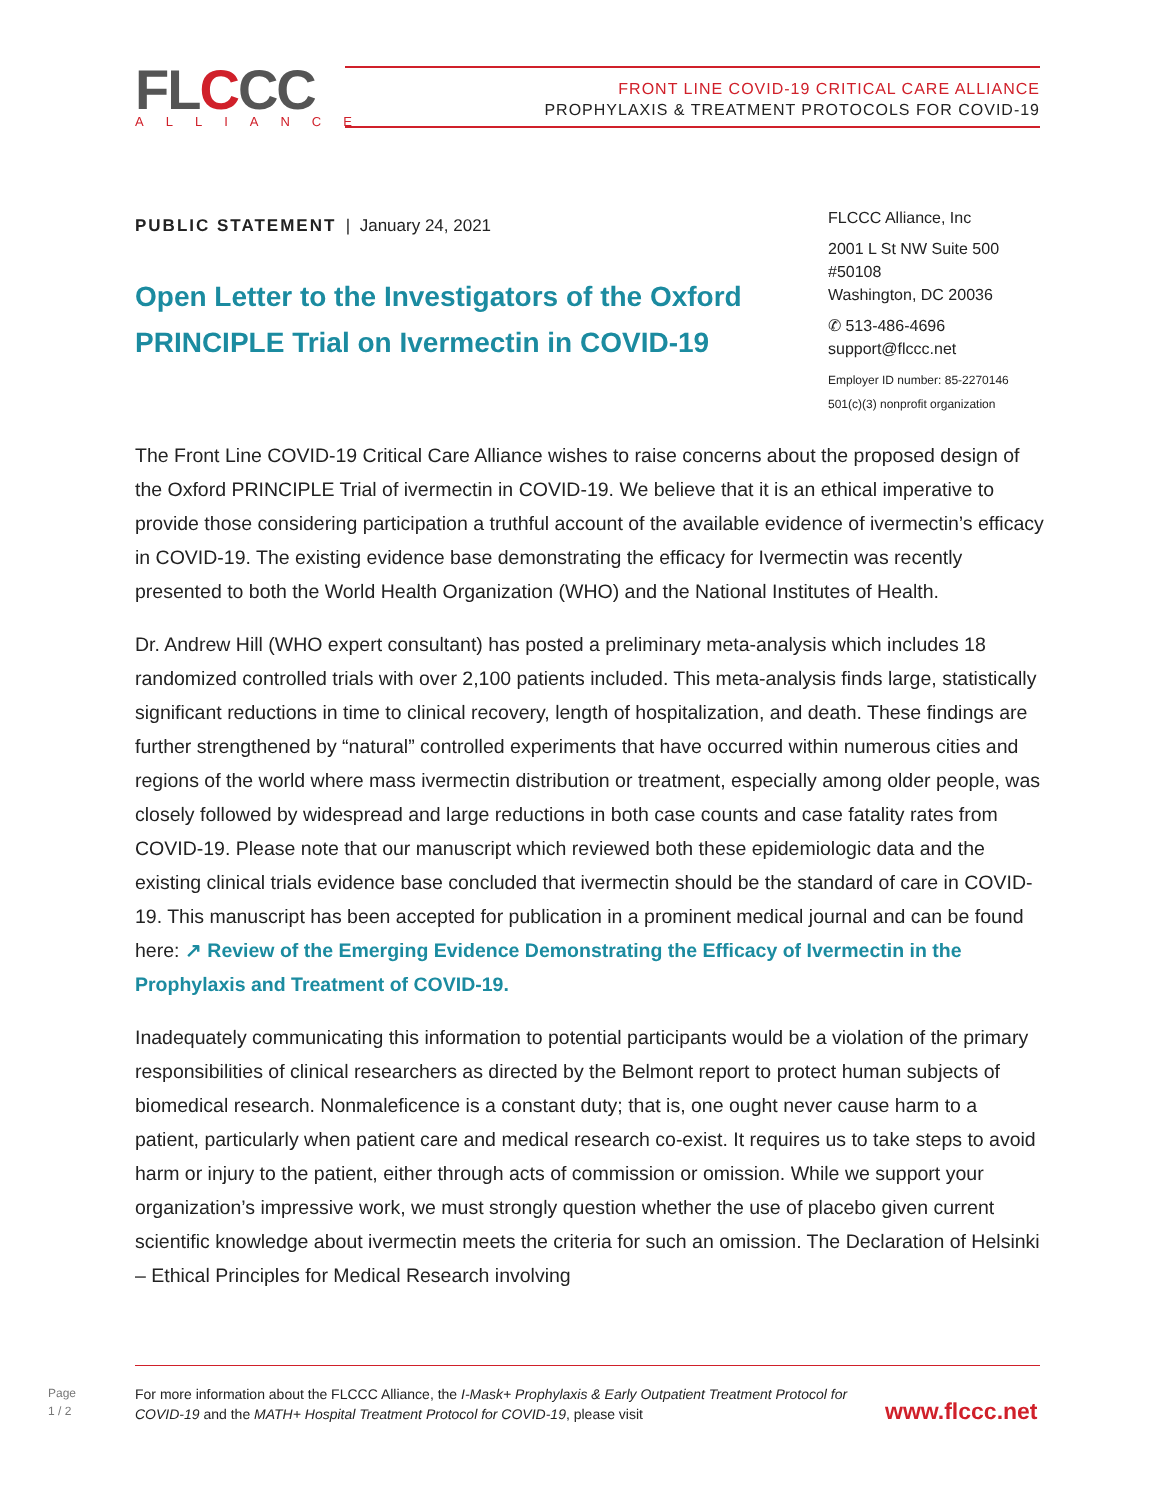FLCCC ALLIANCE
FRONT LINE COVID-19 CRITICAL CARE ALLIANCE
PROPHYLAXIS & TREATMENT PROTOCOLS FOR COVID-19
PUBLIC STATEMENT | January 24, 2021
Open Letter to the Investigators of the Oxford PRINCIPLE Trial on Ivermectin in COVID-19
FLCCC Alliance, Inc
2001 L St NW Suite 500
#50108
Washington, DC 20036
✆ 513-486-4696
support@flccc.net
Employer ID number: 85-2270146
501(c)(3) nonprofit organization
The Front Line COVID-19 Critical Care Alliance wishes to raise concerns about the proposed design of the Oxford PRINCIPLE Trial of ivermectin in COVID-19. We believe that it is an ethical imperative to provide those considering participation a truthful account of the available evidence of ivermectin’s efficacy in COVID-19. The existing evidence base demonstrating the efficacy for Ivermectin was recently presented to both the World Health Organization (WHO) and the National Institutes of Health.
Dr. Andrew Hill (WHO expert consultant) has posted a preliminary meta-analysis which includes 18 randomized controlled trials with over 2,100 patients included. This meta-analysis finds large, statistically significant reductions in time to clinical recovery, length of hospitalization, and death. These findings are further strengthened by “natural” controlled experiments that have occurred within numerous cities and regions of the world where mass ivermectin distribution or treatment, especially among older people, was closely followed by widespread and large reductions in both case counts and case fatality rates from COVID-19. Please note that our manuscript which reviewed both these epidemiologic data and the existing clinical trials evidence base concluded that ivermectin should be the standard of care in COVID-19. This manuscript has been accepted for publication in a prominent medical journal and can be found here: ↗ Review of the Emerging Evidence Demonstrating the Efficacy of Ivermectin in the Prophylaxis and Treatment of COVID-19.
Inadequately communicating this information to potential participants would be a violation of the primary responsibilities of clinical researchers as directed by the Belmont report to protect human subjects of biomedical research. Nonmaleficence is a constant duty; that is, one ought never cause harm to a patient, particularly when patient care and medical research co-exist. It requires us to take steps to avoid harm or injury to the patient, either through acts of commission or omission. While we support your organization’s impressive work, we must strongly question whether the use of placebo given current scientific knowledge about ivermectin meets the criteria for such an omission. The Declaration of Helsinki – Ethical Principles for Medical Research involving
Page
1 / 2
For more information about the FLCCC Alliance, the I-Mask+ Prophylaxis & Early Outpatient Treatment Protocol for COVID-19 and the MATH+ Hospital Treatment Protocol for COVID-19, please visit
www.flccc.net